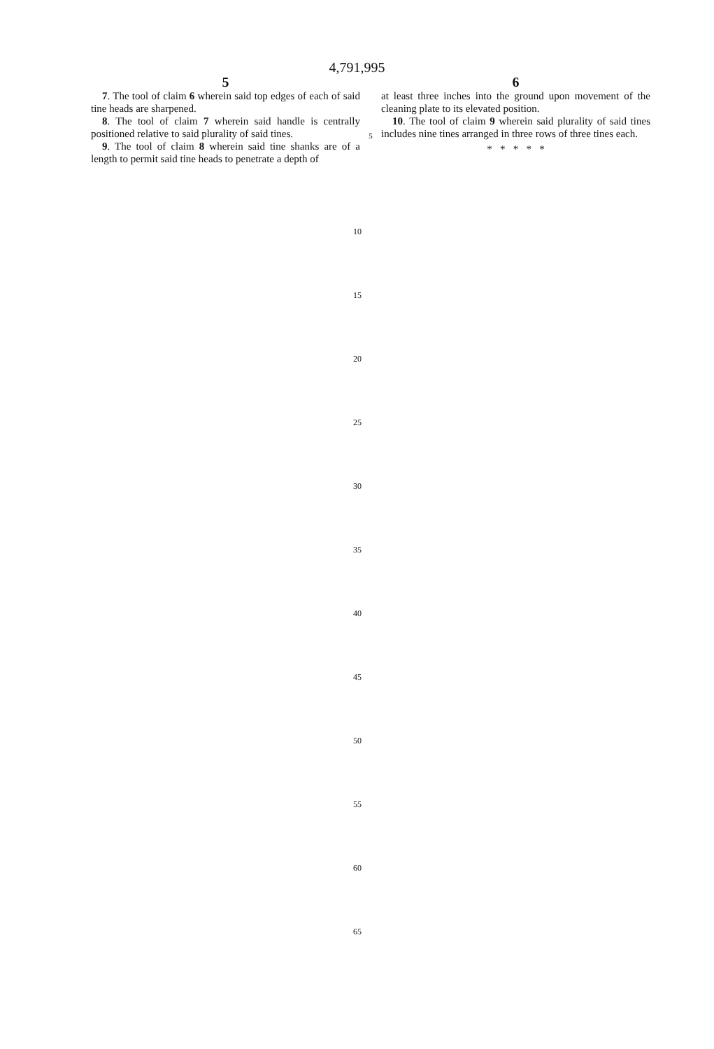4,791,995
5
7. The tool of claim 6 wherein said top edges of each of said tine heads are sharpened.
8. The tool of claim 7 wherein said handle is centrally positioned relative to said plurality of said tines.
9. The tool of claim 8 wherein said tine shanks are of a length to permit said tine heads to penetrate a depth of
5
6
at least three inches into the ground upon movement of the cleaning plate to its elevated position.
10. The tool of claim 9 wherein said plurality of said tines includes nine tines arranged in three rows of three tines each.
* * * * *
10
15
20
25
30
35
40
45
50
55
60
65